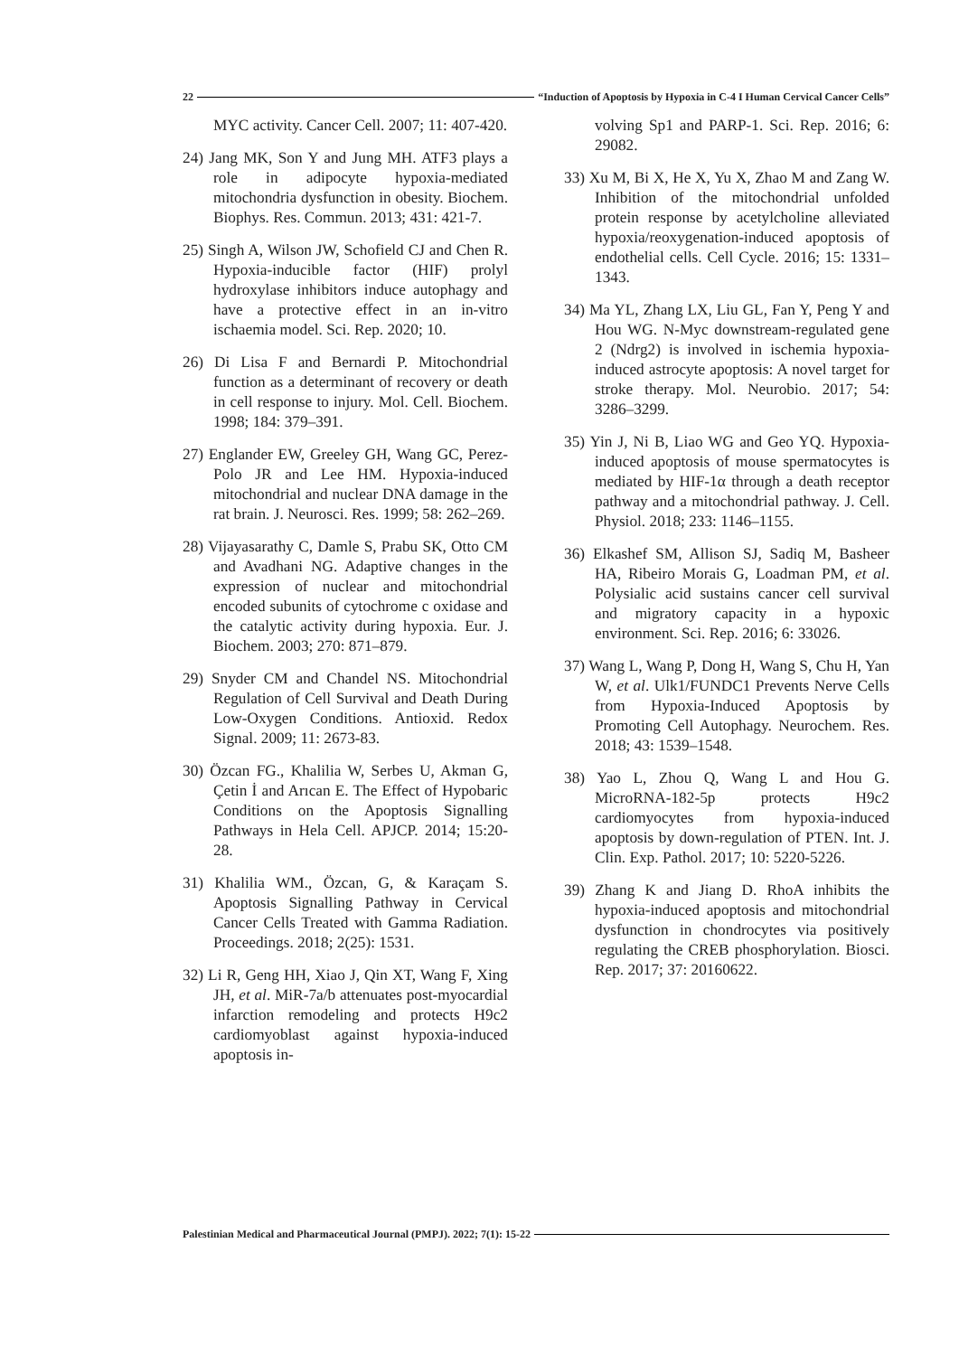22 “Induction of Apoptosis by Hypoxia in C-4 I Human Cervical Cancer Cells”
MYC activity. Cancer Cell. 2007; 11: 407-420.
24) Jang MK, Son Y and Jung MH. ATF3 plays a role in adipocyte hypoxia-mediated mitochondria dysfunction in obesity. Biochem. Biophys. Res. Commun. 2013; 431: 421-7.
25) Singh A, Wilson JW, Schofield CJ and Chen R. Hypoxia-inducible factor (HIF) prolyl hydroxylase inhibitors induce autophagy and have a protective effect in an in-vitro ischaemia model. Sci. Rep. 2020; 10.
26) Di Lisa F and Bernardi P. Mitochondrial function as a determinant of recovery or death in cell response to injury. Mol. Cell. Biochem. 1998; 184: 379–391.
27) Englander EW, Greeley GH, Wang GC, Perez-Polo JR and Lee HM. Hypoxia-induced mitochondrial and nuclear DNA damage in the rat brain. J. Neurosci. Res. 1999; 58: 262–269.
28) Vijayasarathy C, Damle S, Prabu SK, Otto CM and Avadhani NG. Adaptive changes in the expression of nuclear and mitochondrial encoded subunits of cytochrome c oxidase and the catalytic activity during hypoxia. Eur. J. Biochem. 2003; 270: 871–879.
29) Snyder CM and Chandel NS. Mitochondrial Regulation of Cell Survival and Death During Low-Oxygen Conditions. Antioxid. Redox Signal. 2009; 11: 2673-83.
30) Özcan FG., Khalilia W, Serbes U, Akman G, Çetin İ and Arıcan E. The Effect of Hypobaric Conditions on the Apoptosis Signalling Pathways in Hela Cell. APJCP. 2014; 15:20-28.
31) Khalilia WM., Özcan, G, & Karaçam S. Apoptosis Signalling Pathway in Cervical Cancer Cells Treated with Gamma Radiation. Proceedings. 2018; 2(25): 1531.
32) Li R, Geng HH, Xiao J, Qin XT, Wang F, Xing JH, et al. MiR-7a/b attenuates post-myocardial infarction remodeling and protects H9c2 cardiomyoblast against hypoxia-induced apoptosis in-
volving Sp1 and PARP-1. Sci. Rep. 2016; 6: 29082.
33) Xu M, Bi X, He X, Yu X, Zhao M and Zang W. Inhibition of the mitochondrial unfolded protein response by acetylcholine alleviated hypoxia/reoxygenation-induced apoptosis of endothelial cells. Cell Cycle. 2016; 15: 1331–1343.
34) Ma YL, Zhang LX, Liu GL, Fan Y, Peng Y and Hou WG. N-Myc downstream-regulated gene 2 (Ndrg2) is involved in ischemia hypoxia-induced astrocyte apoptosis: A novel target for stroke therapy. Mol. Neurobio. 2017; 54: 3286–3299.
35) Yin J, Ni B, Liao WG and Geo YQ. Hypoxia-induced apoptosis of mouse spermatocytes is mediated by HIF-1α through a death receptor pathway and a mitochondrial pathway. J. Cell. Physiol. 2018; 233: 1146–1155.
36) Elkashef SM, Allison SJ, Sadiq M, Basheer HA, Ribeiro Morais G, Loadman PM, et al. Polysialic acid sustains cancer cell survival and migratory capacity in a hypoxic environment. Sci. Rep. 2016; 6: 33026.
37) Wang L, Wang P, Dong H, Wang S, Chu H, Yan W, et al. Ulk1/FUNDC1 Prevents Nerve Cells from Hypoxia-Induced Apoptosis by Promoting Cell Autophagy. Neurochem. Res. 2018; 43: 1539–1548.
38) Yao L, Zhou Q, Wang L and Hou G. MicroRNA-182-5p protects H9c2 cardiomyocytes from hypoxia-induced apoptosis by down-regulation of PTEN. Int. J. Clin. Exp. Pathol. 2017; 10: 5220-5226.
39) Zhang K and Jiang D. RhoA inhibits the hypoxia-induced apoptosis and mitochondrial dysfunction in chondrocytes via positively regulating the CREB phosphorylation. Biosci. Rep. 2017; 37: 20160622.
Palestinian Medical and Pharmaceutical Journal (PMPJ). 2022; 7(1): 15-22